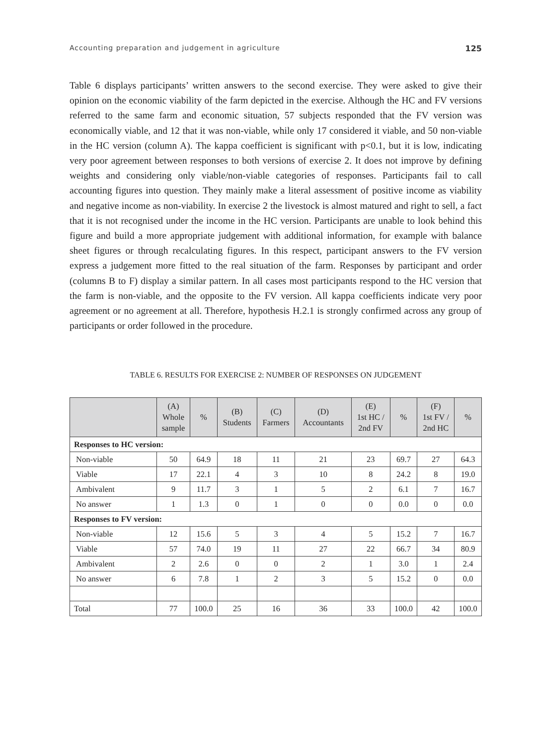Accounting preparation and judgement in agriculture 125
Table 6 displays participants’ written answers to the second exercise. They were asked to give their opinion on the economic viability of the farm depicted in the exercise. Although the HC and FV versions referred to the same farm and economic situation, 57 subjects responded that the FV version was economically viable, and 12 that it was non-viable, while only 17 considered it viable, and 50 non-viable in the HC version (column A). The kappa coefficient is significant with p<0.1, but it is low, indicating very poor agreement between responses to both versions of exercise 2. It does not improve by defining weights and considering only viable/non-viable categories of responses. Participants fail to call accounting figures into question. They mainly make a literal assessment of positive income as viability and negative income as non-viability. In exercise 2 the livestock is almost matured and right to sell, a fact that it is not recognised under the income in the HC version. Participants are unable to look behind this figure and build a more appropriate judgement with additional information, for example with balance sheet figures or through recalculating figures. In this respect, participant answers to the FV version express a judgement more fitted to the real situation of the farm. Responses by participant and order (columns B to F) display a similar pattern. In all cases most participants respond to the HC version that the farm is non-viable, and the opposite to the FV version. All kappa coefficients indicate very poor agreement or no agreement at all. Therefore, hypothesis H.2.1 is strongly confirmed across any group of participants or order followed in the procedure.
TABLE 6. RESULTS FOR EXERCISE 2: NUMBER OF RESPONSES ON JUDGEMENT
| | (A) Whole sample | % | (B) Students | (C) Farmers | (D) Accountants | (E) 1st HC / 2nd FV | % | (F) 1st FV / 2nd HC | % |
| --- | --- | --- | --- | --- | --- | --- | --- | --- | --- |
| Responses to HC version: | | | | | | | | | |
| Non-viable | 50 | 64.9 | 18 | 11 | 21 | 23 | 69.7 | 27 | 64.3 |
| Viable | 17 | 22.1 | 4 | 3 | 10 | 8 | 24.2 | 8 | 19.0 |
| Ambivalent | 9 | 11.7 | 3 | 1 | 5 | 2 | 6.1 | 7 | 16.7 |
| No answer | 1 | 1.3 | 0 | 1 | 0 | 0 | 0.0 | 0 | 0.0 |
| Responses to FV version: | | | | | | | | | |
| Non-viable | 12 | 15.6 | 5 | 3 | 4 | 5 | 15.2 | 7 | 16.7 |
| Viable | 57 | 74.0 | 19 | 11 | 27 | 22 | 66.7 | 34 | 80.9 |
| Ambivalent | 2 | 2.6 | 0 | 0 | 2 | 1 | 3.0 | 1 | 2.4 |
| No answer | 6 | 7.8 | 1 | 2 | 3 | 5 | 15.2 | 0 | 0.0 |
| Total | 77 | 100.0 | 25 | 16 | 36 | 33 | 100.0 | 42 | 100.0 |